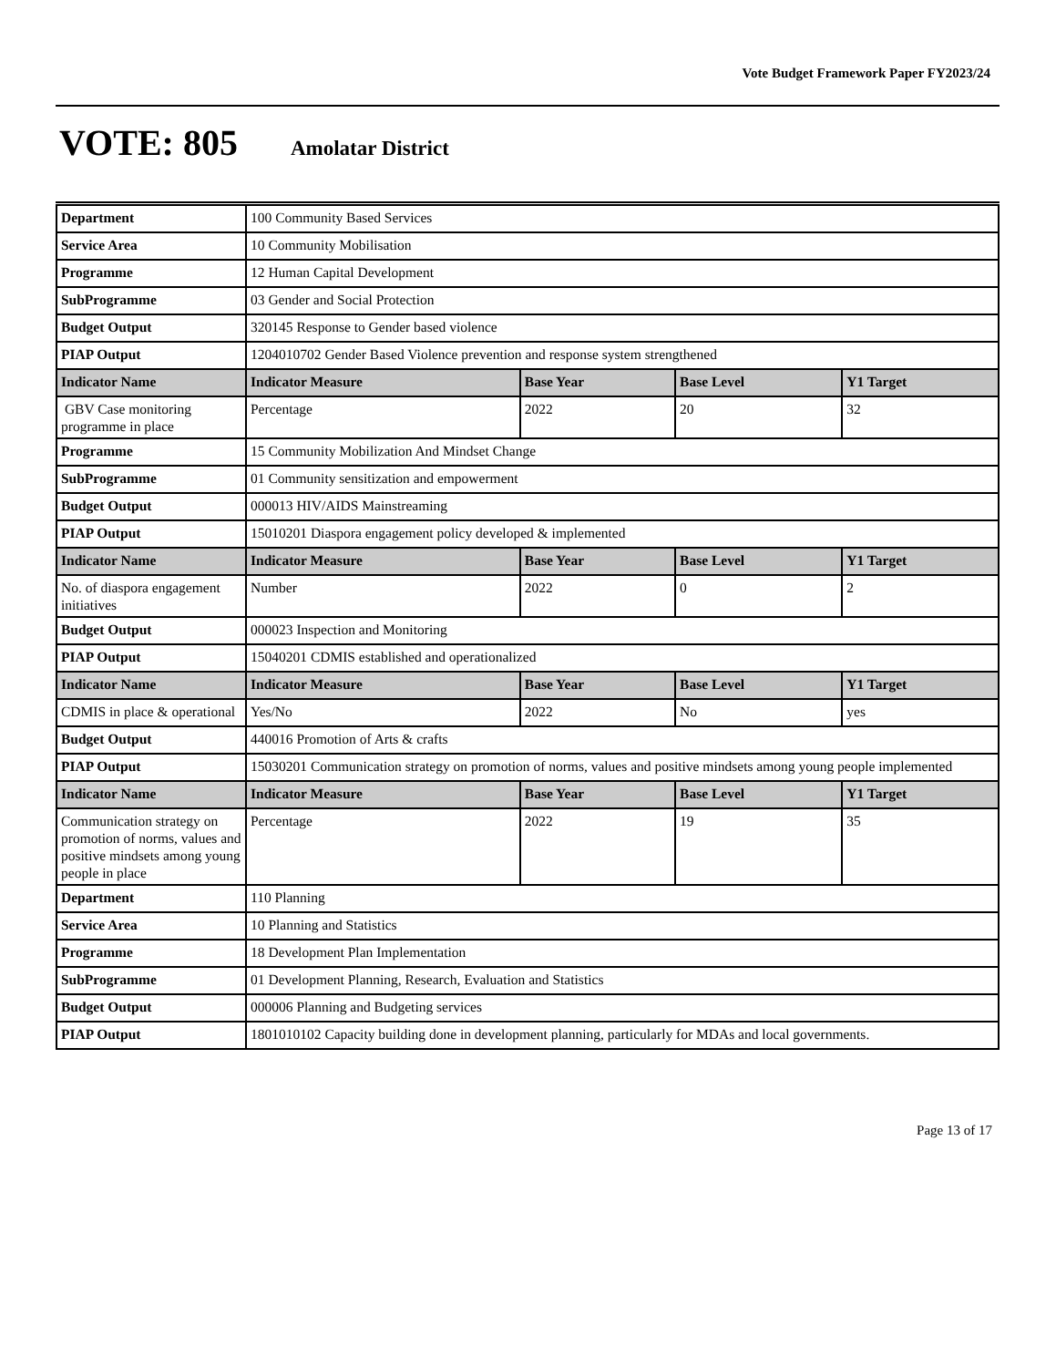Vote Budget Framework Paper FY2023/24
VOTE: 805 Amolatar District
| Department | 100 Community Based Services | | | |
| Service Area | 10 Community Mobilisation | | | |
| Programme | 12 Human Capital Development | | | |
| SubProgramme | 03 Gender and Social Protection | | | |
| Budget Output | 320145 Response to Gender based violence | | | |
| PIAP Output | 1204010702 Gender Based Violence prevention and response system strengthened | | | |
| Indicator Name | Indicator Measure | Base Year | Base Level | Y1 Target |
| GBV Case monitoring programme in place | Percentage | 2022 | 20 | 32 |
| Programme | 15 Community Mobilization And Mindset Change | | | |
| SubProgramme | 01 Community sensitization and empowerment | | | |
| Budget Output | 000013 HIV/AIDS Mainstreaming | | | |
| PIAP Output | 15010201 Diaspora engagement policy developed & implemented | | | |
| Indicator Name | Indicator Measure | Base Year | Base Level | Y1 Target |
| No. of diaspora engagement initiatives | Number | 2022 | 0 | 2 |
| Budget Output | 000023 Inspection and Monitoring | | | |
| PIAP Output | 15040201 CDMIS established and operationalized | | | |
| Indicator Name | Indicator Measure | Base Year | Base Level | Y1 Target |
| CDMIS in place & operational | Yes/No | 2022 | No | yes |
| Budget Output | 440016 Promotion of Arts & crafts | | | |
| PIAP Output | 15030201 Communication strategy on promotion of norms, values and positive mindsets among young people implemented | | | |
| Indicator Name | Indicator Measure | Base Year | Base Level | Y1 Target |
| Communication strategy on promotion of norms, values and positive mindsets among young people in place | Percentage | 2022 | 19 | 35 |
| Department | 110 Planning | | | |
| Service Area | 10 Planning and Statistics | | | |
| Programme | 18 Development Plan Implementation | | | |
| SubProgramme | 01 Development Planning, Research, Evaluation and Statistics | | | |
| Budget Output | 000006 Planning and Budgeting services | | | |
| PIAP Output | 1801010102 Capacity building done in development planning, particularly for MDAs and local governments. | | | |
Page 13 of 17